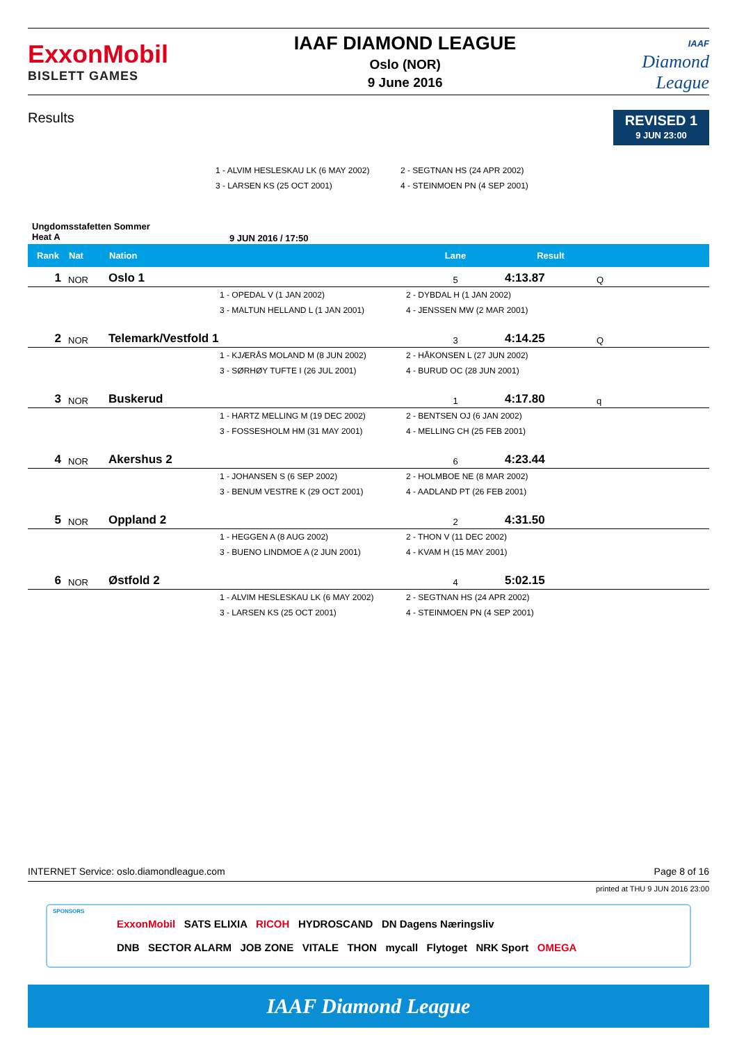ExxonMobil
BISLETT GAMES
IAAF DIAMOND LEAGUE
Oslo (NOR)
9 June 2016
IAAF
Diamond
League
Results
REVISED 1
9 JUN 23:00
1 - ALVIM HESLESKAU LK (6 MAY 2002)
2 - SEGTNAN HS (24 APR 2002)
3 - LARSEN KS (25 OCT 2001)
4 - STEINMOEN PN (4 SEP 2001)
Ungdomsstafetten Sommer
Heat A
9 JUN 2016 / 17:50
| Rank | Nat | Nation | | Lane | Result | |
| --- | --- | --- | --- | --- | --- | --- |
| 1 | NOR | Oslo 1 | | 5 | 4:13.87 | Q |
| | | | 1 - OPEDAL V (1 JAN 2002) | 2 - DYBDAL H (1 JAN 2002) | | |
| | | | 3 - MALTUN HELLAND L (1 JAN 2001) | 4 - JENSSEN MW (2 MAR 2001) | | |
| 2 | NOR | Telemark/Vestfold 1 | | 3 | 4:14.25 | Q |
| | | | 1 - KJÆRÅS MOLAND M (8 JUN 2002) | 2 - HÅKONSEN L (27 JUN 2002) | | |
| | | | 3 - SØRHØY TUFTE I (26 JUL 2001) | 4 - BURUD OC (28 JUN 2001) | | |
| 3 | NOR | Buskerud | | 1 | 4:17.80 | q |
| | | | 1 - HARTZ MELLING M (19 DEC 2002) | 2 - BENTSEN OJ (6 JAN 2002) | | |
| | | | 3 - FOSSESHOLM HM (31 MAY 2001) | 4 - MELLING CH (25 FEB 2001) | | |
| 4 | NOR | Akershus 2 | | 6 | 4:23.44 | |
| | | | 1 - JOHANSEN S (6 SEP 2002) | 2 - HOLMBOE NE (8 MAR 2002) | | |
| | | | 3 - BENUM VESTRE K (29 OCT 2001) | 4 - AADLAND PT (26 FEB 2001) | | |
| 5 | NOR | Oppland 2 | | 2 | 4:31.50 | |
| | | | 1 - HEGGEN A (8 AUG 2002) | 2 - THON V (11 DEC 2002) | | |
| | | | 3 - BUENO LINDMOE A (2 JUN 2001) | 4 - KVAM H (15 MAY 2001) | | |
| 6 | NOR | Østfold 2 | | 4 | 5:02.15 | |
| | | | 1 - ALVIM HESLESKAU LK (6 MAY 2002) | 2 - SEGTNAN HS (24 APR 2002) | | |
| | | | 3 - LARSEN KS (25 OCT 2001) | 4 - STEINMOEN PN (4 SEP 2001) | | |
INTERNET Service: oslo.diamondleague.com Page 8 of 16
printed at THU 9 JUN 2016 23:00
SPONSORS
ExxonMobil SATS ELIXIA RICOH HYDROSCAND DN Dagens Næringsliv
DNB SECTOR ALARM JOB ZONE VITALE THON mycall Flytoget NRK Sport OMEGA
IAAF Diamond League